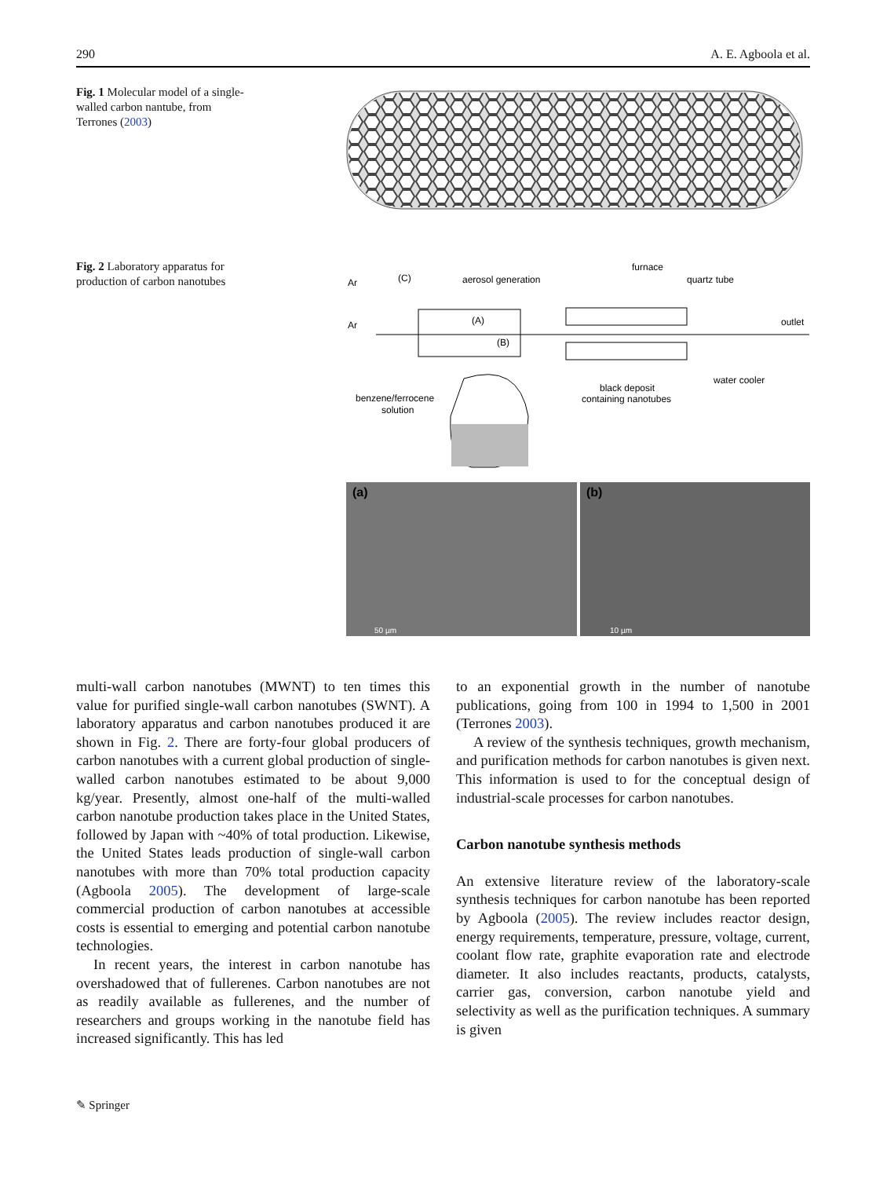290 A. E. Agboola et al.
Fig. 1 Molecular model of a single-walled carbon nantube, from Terrones (2003)
Fig. 2 Laboratory apparatus for production of carbon nanotubes
Ar
(C)
aerosol generation
furnace
quartz tube
Ar
(A)
(B)
outlet
water cooler
black deposit
containing nanotubes
benzene/ferrocene
solution
(a)
(b)
50 µm
10 µm
multi-wall carbon nanotubes (MWNT) to ten times this value for purified single-wall carbon nanotubes (SWNT). A laboratory apparatus and carbon nanotubes produced it are shown in Fig. 2. There are forty-four global producers of carbon nanotubes with a current global production of single-walled carbon nanotubes estimated to be about 9,000 kg/year. Presently, almost one-half of the multi-walled carbon nanotube production takes place in the United States, followed by Japan with ~40% of total production. Likewise, the United States leads production of single-wall carbon nanotubes with more than 70% total production capacity (Agboola 2005). The development of large-scale commercial production of carbon nanotubes at accessible costs is essential to emerging and potential carbon nanotube technologies.
In recent years, the interest in carbon nanotube has overshadowed that of fullerenes. Carbon nanotubes are not as readily available as fullerenes, and the number of researchers and groups working in the nanotube field has increased significantly. This has led
to an exponential growth in the number of nanotube publications, going from 100 in 1994 to 1,500 in 2001 (Terrones 2003).
A review of the synthesis techniques, growth mechanism, and purification methods for carbon nanotubes is given next. This information is used to for the conceptual design of industrial-scale processes for carbon nanotubes.
Carbon nanotube synthesis methods
An extensive literature review of the laboratory-scale synthesis techniques for carbon nanotube has been reported by Agboola (2005). The review includes reactor design, energy requirements, temperature, pressure, voltage, current, coolant flow rate, graphite evaporation rate and electrode diameter. It also includes reactants, products, catalysts, carrier gas, conversion, carbon nanotube yield and selectivity as well as the purification techniques. A summary is given
✎ Springer